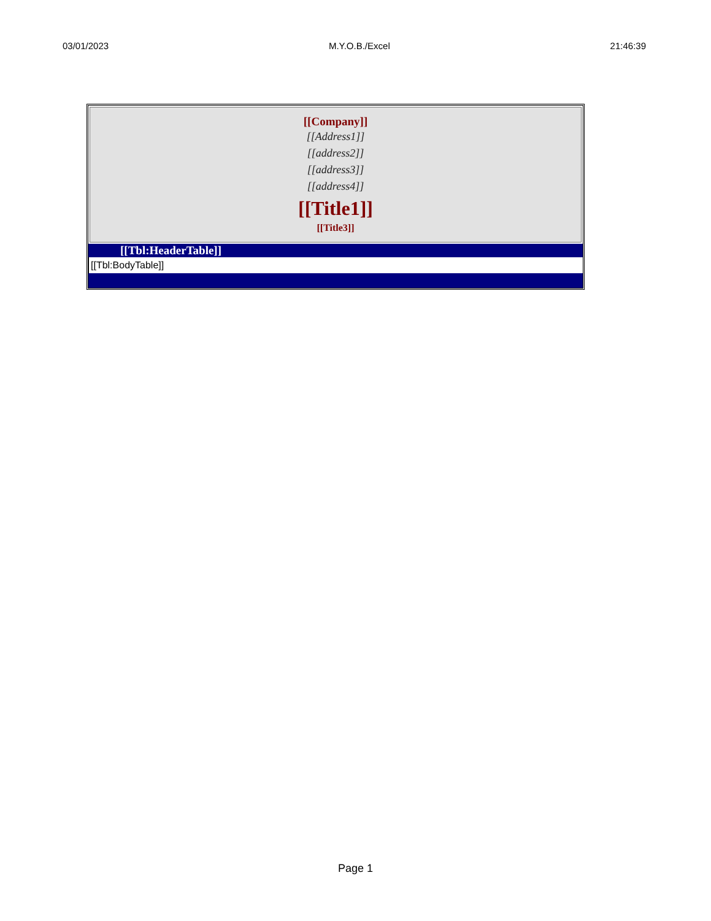03/01/2023 M.Y.O.B./Excel 21:46:39
[[Company]]
[[Address1]]
[[address2]]
[[address3]]
[[address4]]
[[Title1]]
[[Title3]]
[[Tbl:HeaderTable]]
[[Tbl:BodyTable]]
Page 1